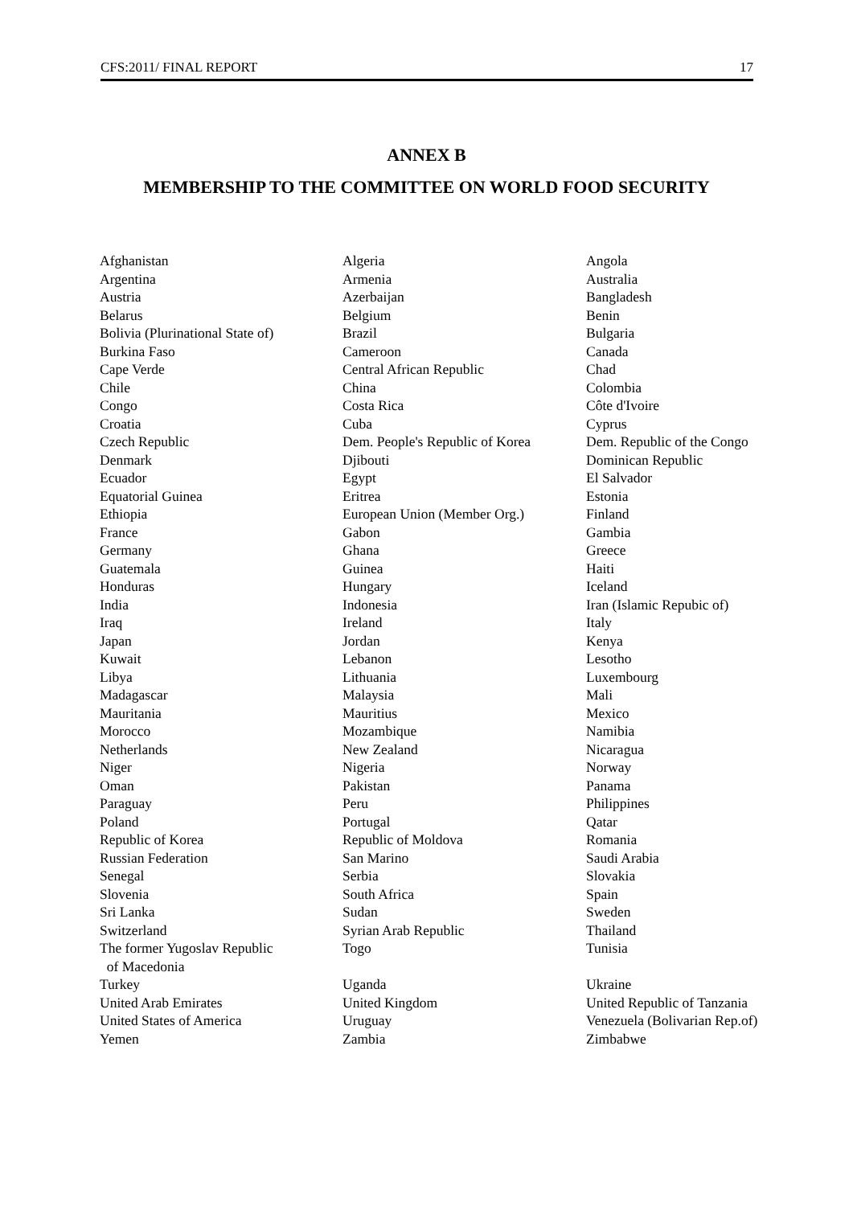CFS:2011/ FINAL REPORT 17
ANNEX B
MEMBERSHIP TO THE COMMITTEE ON WORLD FOOD SECURITY
| Afghanistan | Algeria | Angola |
| Argentina | Armenia | Australia |
| Austria | Azerbaijan | Bangladesh |
| Belarus | Belgium | Benin |
| Bolivia (Plurinational State of) | Brazil | Bulgaria |
| Burkina Faso | Cameroon | Canada |
| Cape Verde | Central African Republic | Chad |
| Chile | China | Colombia |
| Congo | Costa Rica | Côte d'Ivoire |
| Croatia | Cuba | Cyprus |
| Czech Republic | Dem. People's Republic of Korea | Dem. Republic of the Congo |
| Denmark | Djibouti | Dominican Republic |
| Ecuador | Egypt | El Salvador |
| Equatorial Guinea | Eritrea | Estonia |
| Ethiopia | European Union (Member Org.) | Finland |
| France | Gabon | Gambia |
| Germany | Ghana | Greece |
| Guatemala | Guinea | Haiti |
| Honduras | Hungary | Iceland |
| India | Indonesia | Iran (Islamic Repubic of) |
| Iraq | Ireland | Italy |
| Japan | Jordan | Kenya |
| Kuwait | Lebanon | Lesotho |
| Libya | Lithuania | Luxembourg |
| Madagascar | Malaysia | Mali |
| Mauritania | Mauritius | Mexico |
| Morocco | Mozambique | Namibia |
| Netherlands | New Zealand | Nicaragua |
| Niger | Nigeria | Norway |
| Oman | Pakistan | Panama |
| Paraguay | Peru | Philippines |
| Poland | Portugal | Qatar |
| Republic of Korea | Republic of Moldova | Romania |
| Russian Federation | San Marino | Saudi Arabia |
| Senegal | Serbia | Slovakia |
| Slovenia | South Africa | Spain |
| Sri Lanka | Sudan | Sweden |
| Switzerland | Syrian Arab Republic | Thailand |
| The former Yugoslav Republic of Macedonia | Togo | Tunisia |
| Turkey | Uganda | Ukraine |
| United Arab Emirates | United Kingdom | United Republic of Tanzania |
| United States of America | Uruguay | Venezuela (Bolivarian Rep.of) |
| Yemen | Zambia | Zimbabwe |